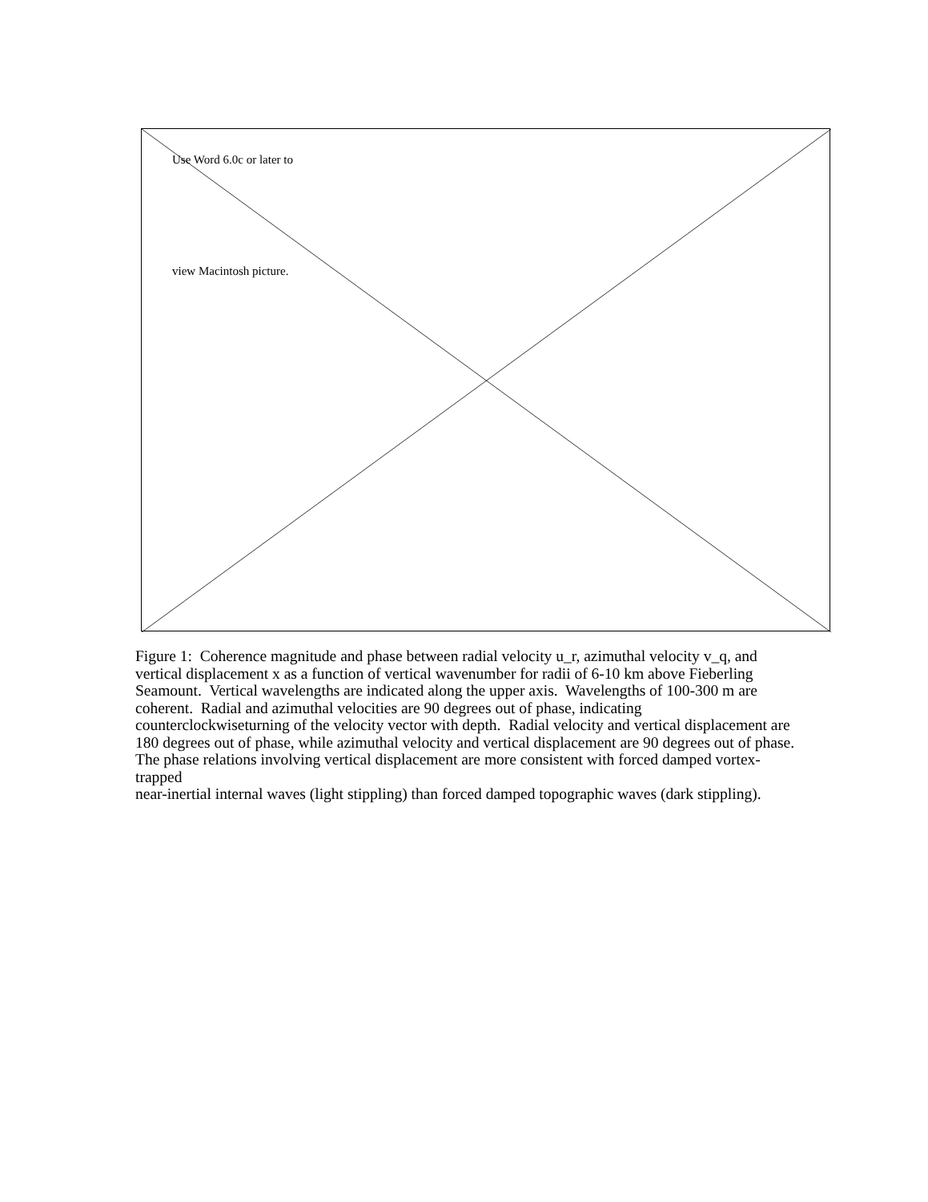Use Word 6.0c or later to
view Macintosh picture.
Figure 1: Coherence magnitude and phase between radial velocity u_r, azimuthal velocity v_q, and vertical displacement x as a function of vertical wavenumber for radii of 6-10 km above Fieberling Seamount. Vertical wavelengths are indicated along the upper axis. Wavelengths of 100-300 m are coherent. Radial and azimuthal velocities are 90 degrees out of phase, indicating counterclockwiseturning of the velocity vector with depth. Radial velocity and vertical displacement are 180 degrees out of phase, while azimuthal velocity and vertical displacement are 90 degrees out of phase. The phase relations involving vertical displacement are more consistent with forced damped vortex-trapped
near-inertial internal waves (light stippling) than forced damped topographic waves (dark stippling).